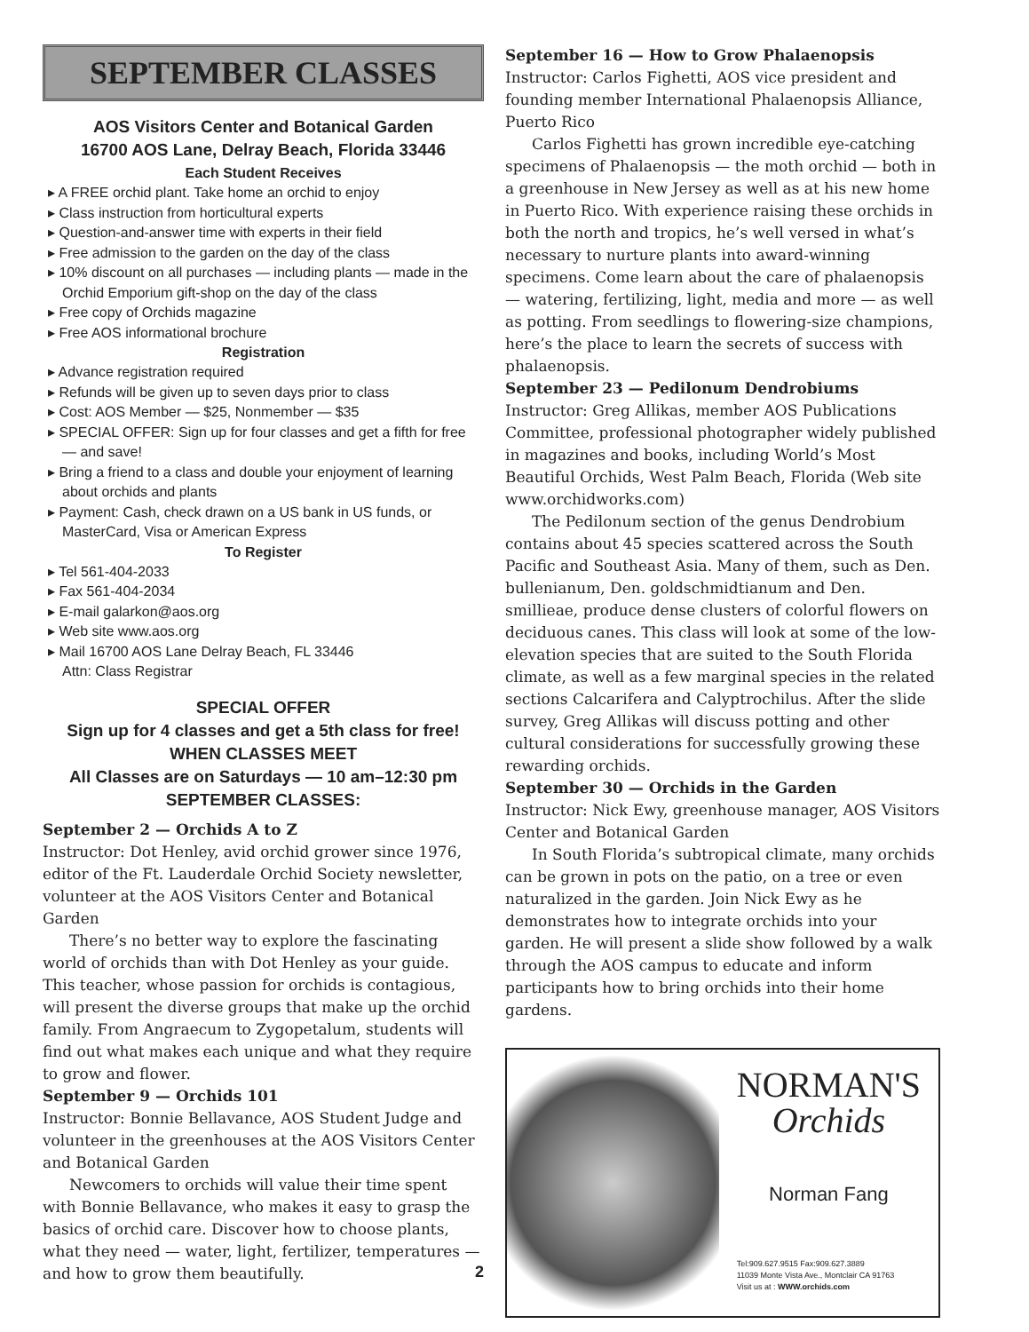SEPTEMBER CLASSES
AOS Visitors Center and Botanical Garden
16700 AOS Lane, Delray Beach, Florida 33446
Each Student Receives
▸ A FREE orchid plant. Take home an orchid to enjoy
▸ Class instruction from horticultural experts
▸ Question-and-answer time with experts in their field
▸ Free admission to the garden on the day of the class
▸ 10% discount on all purchases — including plants — made in the Orchid Emporium gift-shop on the day of the class
▸ Free copy of Orchids magazine
▸ Free AOS informational brochure
Registration
▸ Advance registration required
▸ Refunds will be given up to seven days prior to class
▸ Cost: AOS Member — $25, Nonmember — $35
▸ SPECIAL OFFER: Sign up for four classes and get a fifth for free — and save!
▸ Bring a friend to a class and double your enjoyment of learning about orchids and plants
▸ Payment: Cash, check drawn on a US bank in US funds, or MasterCard, Visa or American Express
To Register
▸ Tel 561-404-2033
▸ Fax 561-404-2034
▸ E-mail galarkon@aos.org
▸ Web site www.aos.org
▸ Mail 16700 AOS Lane Delray Beach, FL 33446
Attn: Class Registrar
SPECIAL OFFER
Sign up for 4 classes and get a 5th class for free!
WHEN CLASSES MEET
All Classes are on Saturdays — 10 am–12:30 pm
SEPTEMBER CLASSES:
September 2 — Orchids A to Z
Instructor: Dot Henley, avid orchid grower since 1976, editor of the Ft. Lauderdale Orchid Society newsletter, volunteer at the AOS Visitors Center and Botanical Garden
There’s no better way to explore the fascinating world of orchids than with Dot Henley as your guide. This teacher, whose passion for orchids is contagious, will present the diverse groups that make up the orchid family. From Angraecum to Zygopetalum, students will find out what makes each unique and what they require to grow and flower.
September 9 — Orchids 101
Instructor: Bonnie Bellavance, AOS Student Judge and volunteer in the greenhouses at the AOS Visitors Center and Botanical Garden
Newcomers to orchids will value their time spent with Bonnie Bellavance, who makes it easy to grasp the basics of orchid care. Discover how to choose plants, what they need — water, light, fertilizer, temperatures — and how to grow them beautifully.
2
September 16 — How to Grow Phalaenopsis
Instructor: Carlos Fighetti, AOS vice president and founding member International Phalaenopsis Alliance, Puerto Rico
Carlos Fighetti has grown incredible eye-catching specimens of Phalaenopsis — the moth orchid — both in a greenhouse in New Jersey as well as at his new home in Puerto Rico. With experience raising these orchids in both the north and tropics, he’s well versed in what’s necessary to nurture plants into award-winning specimens. Come learn about the care of phalaenopsis — watering, fertilizing, light, media and more — as well as potting. From seedlings to flowering-size champions, here’s the place to learn the secrets of success with phalaenopsis.
September 23 — Pedilonum Dendrobiums
Instructor: Greg Allikas, member AOS Publications Committee, professional photographer widely published in magazines and books, including World’s Most Beautiful Orchids, West Palm Beach, Florida (Web site www.orchidworks.com)
The Pedilonum section of the genus Dendrobium contains about 45 species scattered across the South Pacific and Southeast Asia. Many of them, such as Den. bullenianum, Den. goldschmidtianum and Den. smillieae, produce dense clusters of colorful flowers on deciduous canes. This class will look at some of the low-elevation species that are suited to the South Florida climate, as well as a few marginal species in the related sections Calcarifera and Calyptrochilus. After the slide survey, Greg Allikas will discuss potting and other cultural considerations for successfully growing these rewarding orchids.
September 30 — Orchids in the Garden
Instructor: Nick Ewy, greenhouse manager, AOS Visitors Center and Botanical Garden
In South Florida’s subtropical climate, many orchids can be grown in pots on the patio, on a tree or even naturalized in the garden. Join Nick Ewy as he demonstrates how to integrate orchids into your garden. He will present a slide show followed by a walk through the AOS campus to educate and inform participants how to bring orchids into their home gardens.
NORMAN'S
Orchids
Norman Fang
Tel:909.627.9515 Fax:909.627.3889
11039 Monte Vista Ave., Montclair CA 91763
Visit us at : WWW.orchids.com